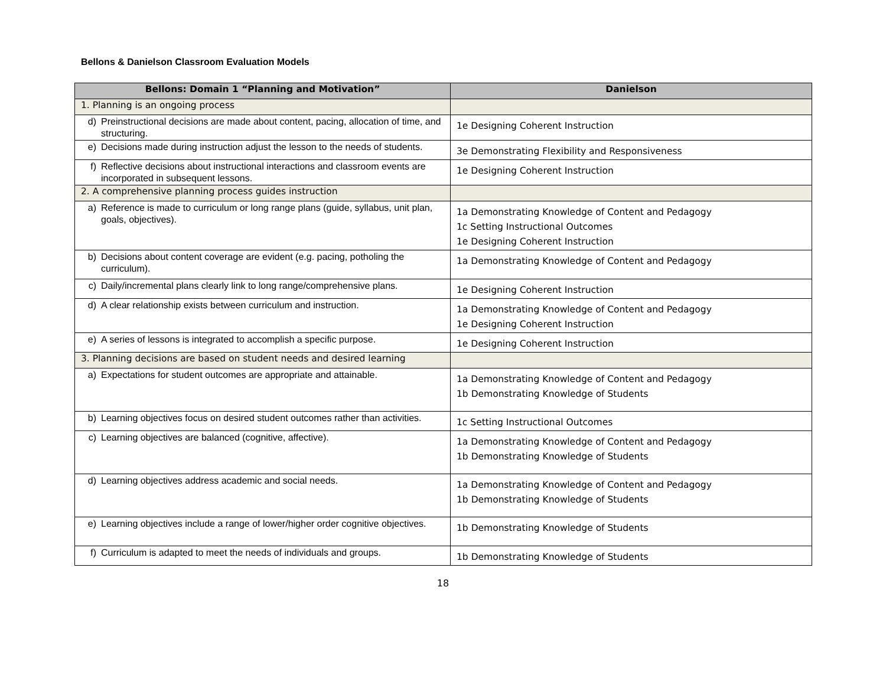Bellons & Danielson Classroom Evaluation Models
| Bellons: Domain 1 “Planning and Motivation” | Danielson |
| --- | --- |
| 1. Planning is an ongoing process | |
| d) Preinstructional decisions are made about content, pacing, allocation of time, and structuring. | 1e Designing Coherent Instruction |
| e) Decisions made during instruction adjust the lesson to the needs of students. | 3e Demonstrating Flexibility and Responsiveness |
| f) Reflective decisions about instructional interactions and classroom events are incorporated in subsequent lessons. | 1e Designing Coherent Instruction |
| 2. A comprehensive planning process guides instruction | |
| a) Reference is made to curriculum or long range plans (guide, syllabus, unit plan, goals, objectives). | 1a Demonstrating Knowledge of Content and Pedagogy 1c Setting Instructional Outcomes 1e Designing Coherent Instruction |
| b) Decisions about content coverage are evident (e.g. pacing, potholing the curriculum). | 1a Demonstrating Knowledge of Content and Pedagogy |
| c) Daily/incremental plans clearly link to long range/comprehensive plans. | 1e Designing Coherent Instruction |
| d) A clear relationship exists between curriculum and instruction. | 1a Demonstrating Knowledge of Content and Pedagogy 1e Designing Coherent Instruction |
| e) A series of lessons is integrated to accomplish a specific purpose. | 1e Designing Coherent Instruction |
| 3. Planning decisions are based on student needs and desired learning | |
| a) Expectations for student outcomes are appropriate and attainable. | 1a Demonstrating Knowledge of Content and Pedagogy 1b Demonstrating Knowledge of Students |
| b) Learning objectives focus on desired student outcomes rather than activities. | 1c Setting Instructional Outcomes |
| c) Learning objectives are balanced (cognitive, affective). | 1a Demonstrating Knowledge of Content and Pedagogy 1b Demonstrating Knowledge of Students |
| d) Learning objectives address academic and social needs. | 1a Demonstrating Knowledge of Content and Pedagogy 1b Demonstrating Knowledge of Students |
| e) Learning objectives include a range of lower/higher order cognitive objectives. | 1b Demonstrating Knowledge of Students |
| f) Curriculum is adapted to meet the needs of individuals and groups. | 1b Demonstrating Knowledge of Students |
18